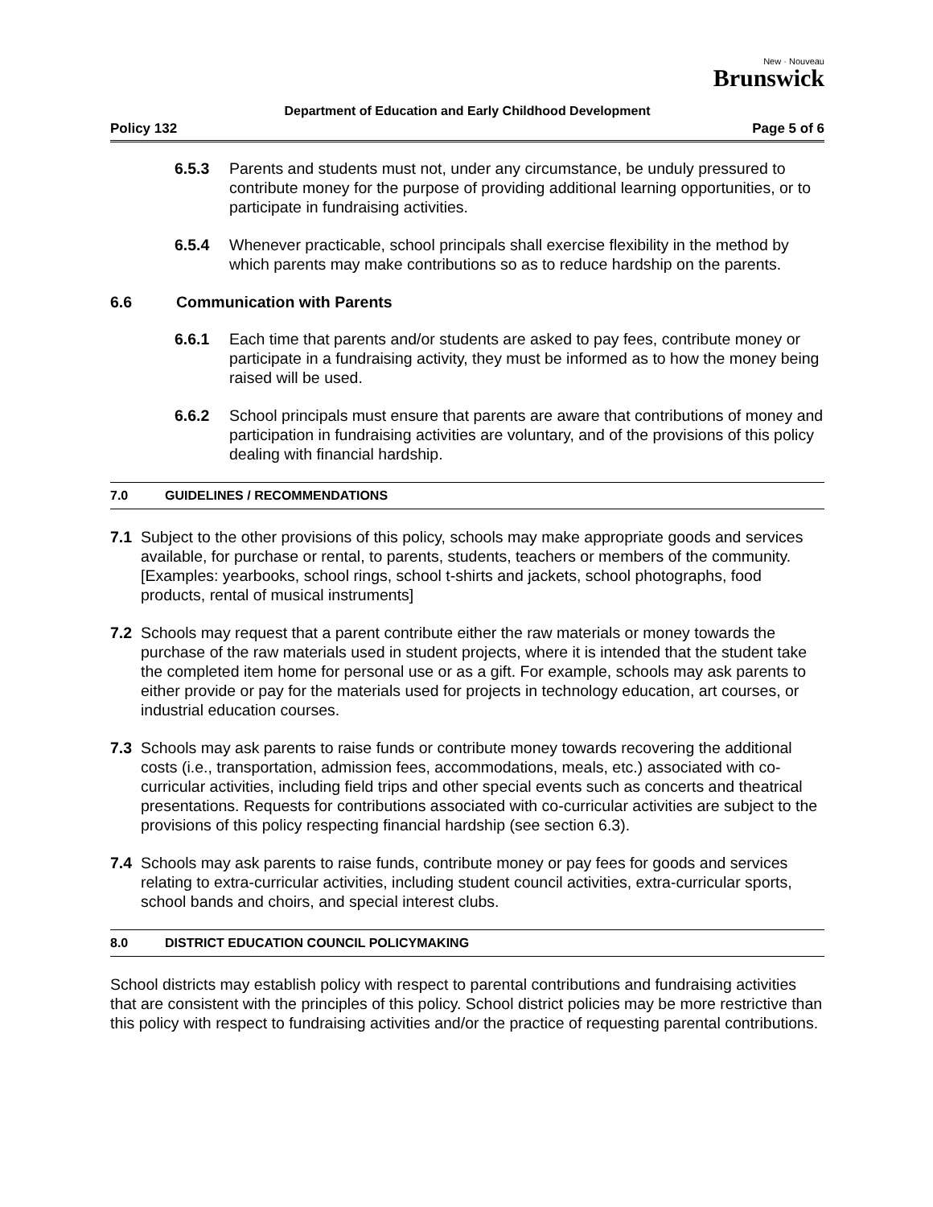New · Nouveau
Brunswick
Department of Education and Early Childhood Development
Policy 132 Page 5 of 6
6.5.3 Parents and students must not, under any circumstance, be unduly pressured to contribute money for the purpose of providing additional learning opportunities, or to participate in fundraising activities.
6.5.4 Whenever practicable, school principals shall exercise flexibility in the method by which parents may make contributions so as to reduce hardship on the parents.
6.6 Communication with Parents
6.6.1 Each time that parents and/or students are asked to pay fees, contribute money or participate in a fundraising activity, they must be informed as to how the money being raised will be used.
6.6.2 School principals must ensure that parents are aware that contributions of money and participation in fundraising activities are voluntary, and of the provisions of this policy dealing with financial hardship.
7.0 GUIDELINES / RECOMMENDATIONS
7.1 Subject to the other provisions of this policy, schools may make appropriate goods and services available, for purchase or rental, to parents, students, teachers or members of the community. [Examples: yearbooks, school rings, school t-shirts and jackets, school photographs, food products, rental of musical instruments]
7.2 Schools may request that a parent contribute either the raw materials or money towards the purchase of the raw materials used in student projects, where it is intended that the student take the completed item home for personal use or as a gift. For example, schools may ask parents to either provide or pay for the materials used for projects in technology education, art courses, or industrial education courses.
7.3 Schools may ask parents to raise funds or contribute money towards recovering the additional costs (i.e., transportation, admission fees, accommodations, meals, etc.) associated with co-curricular activities, including field trips and other special events such as concerts and theatrical presentations. Requests for contributions associated with co-curricular activities are subject to the provisions of this policy respecting financial hardship (see section 6.3).
7.4 Schools may ask parents to raise funds, contribute money or pay fees for goods and services relating to extra-curricular activities, including student council activities, extra-curricular sports, school bands and choirs, and special interest clubs.
8.0 DISTRICT EDUCATION COUNCIL POLICYMAKING
School districts may establish policy with respect to parental contributions and fundraising activities that are consistent with the principles of this policy. School district policies may be more restrictive than this policy with respect to fundraising activities and/or the practice of requesting parental contributions.